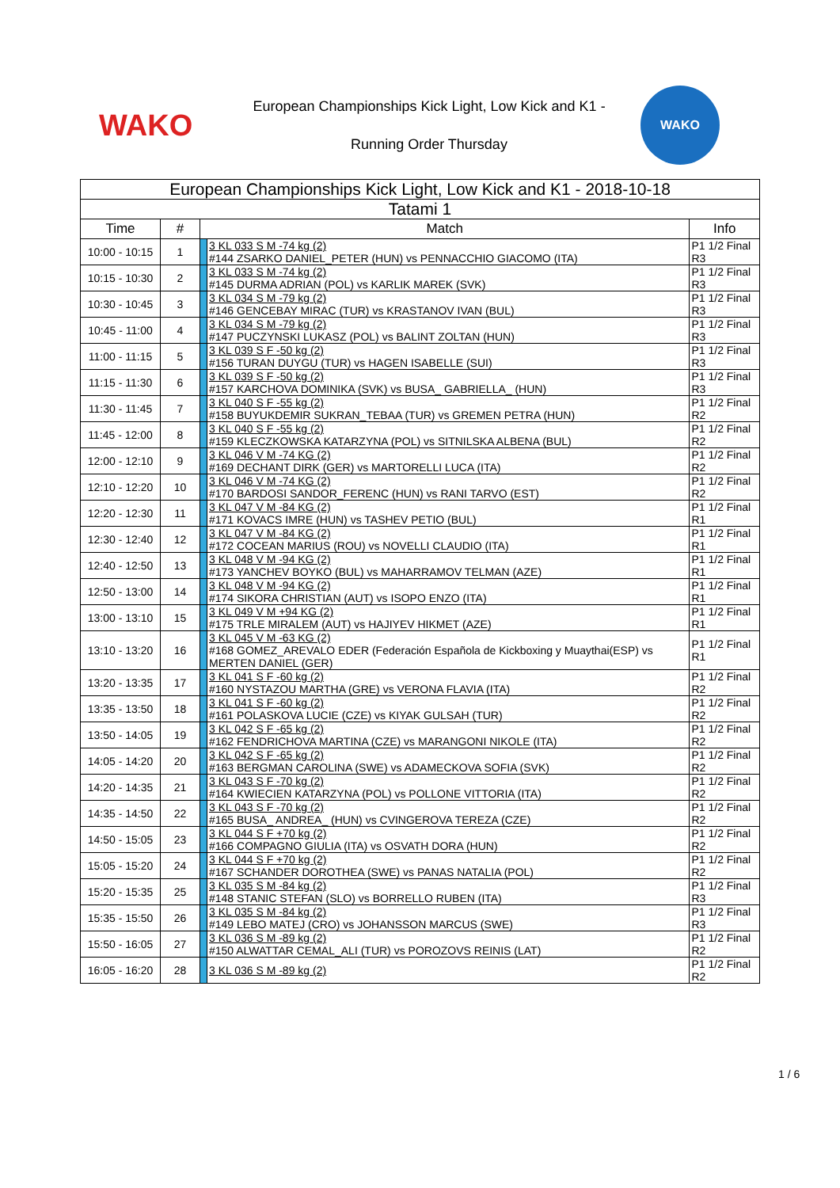WAKO
European Championships Kick Light, Low Kick and K1 -
Running Order Thursday
WAKO
| European Championships Kick Light, Low Kick and K1 - 2018-10-18 | | | | |
| --- | --- | --- | --- | --- |
| Tatami 1 | | | | |
| Time | # | Match | | Info |
| 10:00 - 10:15 | 1 | | 3 KL 033 S M -74 kg (2) #144 ZSARKO DANIEL_PETER (HUN) vs PENNACCHIO GIACOMO (ITA) | P1 1/2 Final R3 |
| 10:15 - 10:30 | 2 | | 3 KL 033 S M -74 kg (2) #145 DURMA ADRIAN (POL) vs KARLIK MAREK (SVK) | P1 1/2 Final R3 |
| 10:30 - 10:45 | 3 | | 3 KL 034 S M -79 kg (2) #146 GENCEBAY MIRAC (TUR) vs KRASTANOV IVAN (BUL) | P1 1/2 Final R3 |
| 10:45 - 11:00 | 4 | | 3 KL 034 S M -79 kg (2) #147 PUCZYNSKI LUKASZ (POL) vs BALINT ZOLTAN (HUN) | P1 1/2 Final R3 |
| 11:00 - 11:15 | 5 | | 3 KL 039 S F -50 kg (2) #156 TURAN DUYGU (TUR) vs HAGEN ISABELLE (SUI) | P1 1/2 Final R3 |
| 11:15 - 11:30 | 6 | | 3 KL 039 S F -50 kg (2) #157 KARCHOVA DOMINIKA (SVK) vs BUSA_ GABRIELLA_ (HUN) | P1 1/2 Final R3 |
| 11:30 - 11:45 | 7 | | 3 KL 040 S F -55 kg (2) #158 BUYUKDEMIR SUKRAN_TEBAA (TUR) vs GREMEN PETRA (HUN) | P1 1/2 Final R2 |
| 11:45 - 12:00 | 8 | | 3 KL 040 S F -55 kg (2) #159 KLECZKOWSKA KATARZYNA (POL) vs SITNILSKA ALBENA (BUL) | P1 1/2 Final R2 |
| 12:00 - 12:10 | 9 | | 3 KL 046 V M -74 KG (2) #169 DECHANT DIRK (GER) vs MARTORELLI LUCA (ITA) | P1 1/2 Final R2 |
| 12:10 - 12:20 | 10 | | 3 KL 046 V M -74 KG (2) #170 BARDOSI SANDOR_FERENC (HUN) vs RANI TARVO (EST) | P1 1/2 Final R2 |
| 12:20 - 12:30 | 11 | | 3 KL 047 V M -84 KG (2) #171 KOVACS IMRE (HUN) vs TASHEV PETIO (BUL) | P1 1/2 Final R1 |
| 12:30 - 12:40 | 12 | | 3 KL 047 V M -84 KG (2) #172 COCEAN MARIUS (ROU) vs NOVELLI CLAUDIO (ITA) | P1 1/2 Final R1 |
| 12:40 - 12:50 | 13 | | 3 KL 048 V M -94 KG (2) #173 YANCHEV BOYKO (BUL) vs MAHARRAMOV TELMAN (AZE) | P1 1/2 Final R1 |
| 12:50 - 13:00 | 14 | | 3 KL 048 V M -94 KG (2) #174 SIKORA CHRISTIAN (AUT) vs ISOPO ENZO (ITA) | P1 1/2 Final R1 |
| 13:00 - 13:10 | 15 | | 3 KL 049 V M +94 KG (2) #175 TRLE MIRALEM (AUT) vs HAJIYEV HIKMET (AZE) | P1 1/2 Final R1 |
| 13:10 - 13:20 | 16 | | 3 KL 045 V M -63 KG (2) #168 GOMEZ_AREVALO EDER (Federación Española de Kickboxing y Muaythai(ESP) vs MERTEN DANIEL (GER) | P1 1/2 Final R1 |
| 13:20 - 13:35 | 17 | | 3 KL 041 S F -60 kg (2) #160 NYSTAZOU MARTHA (GRE) vs VERONA FLAVIA (ITA) | P1 1/2 Final R2 |
| 13:35 - 13:50 | 18 | | 3 KL 041 S F -60 kg (2) #161 POLASKOVA LUCIE (CZE) vs KIYAK GULSAH (TUR) | P1 1/2 Final R2 |
| 13:50 - 14:05 | 19 | | 3 KL 042 S F -65 kg (2) #162 FENDRICHOVA MARTINA (CZE) vs MARANGONI NIKOLE (ITA) | P1 1/2 Final R2 |
| 14:05 - 14:20 | 20 | | 3 KL 042 S F -65 kg (2) #163 BERGMAN CAROLINA (SWE) vs ADAMECKOVA SOFIA (SVK) | P1 1/2 Final R2 |
| 14:20 - 14:35 | 21 | | 3 KL 043 S F -70 kg (2) #164 KWIECIEN KATARZYNA (POL) vs POLLONE VITTORIA (ITA) | P1 1/2 Final R2 |
| 14:35 - 14:50 | 22 | | 3 KL 043 S F -70 kg (2) #165 BUSA_ ANDREA_ (HUN) vs CVINGEROVA TEREZA (CZE) | P1 1/2 Final R2 |
| 14:50 - 15:05 | 23 | | 3 KL 044 S F +70 kg (2) #166 COMPAGNO GIULIA (ITA) vs OSVATH DORA (HUN) | P1 1/2 Final R2 |
| 15:05 - 15:20 | 24 | | 3 KL 044 S F +70 kg (2) #167 SCHANDER DOROTHEA (SWE) vs PANAS NATALIA (POL) | P1 1/2 Final R2 |
| 15:20 - 15:35 | 25 | | 3 KL 035 S M -84 kg (2) #148 STANIC STEFAN (SLO) vs BORRELLO RUBEN (ITA) | P1 1/2 Final R3 |
| 15:35 - 15:50 | 26 | | 3 KL 035 S M -84 kg (2) #149 LEBO MATEJ (CRO) vs JOHANSSON MARCUS (SWE) | P1 1/2 Final R3 |
| 15:50 - 16:05 | 27 | | 3 KL 036 S M -89 kg (2) #150 ALWATTAR CEMAL_ALI (TUR) vs POROZOVS REINIS (LAT) | P1 1/2 Final R2 |
| 16:05 - 16:20 | 28 | | 3 KL 036 S M -89 kg (2) | P1 1/2 Final R2 |
1 / 6